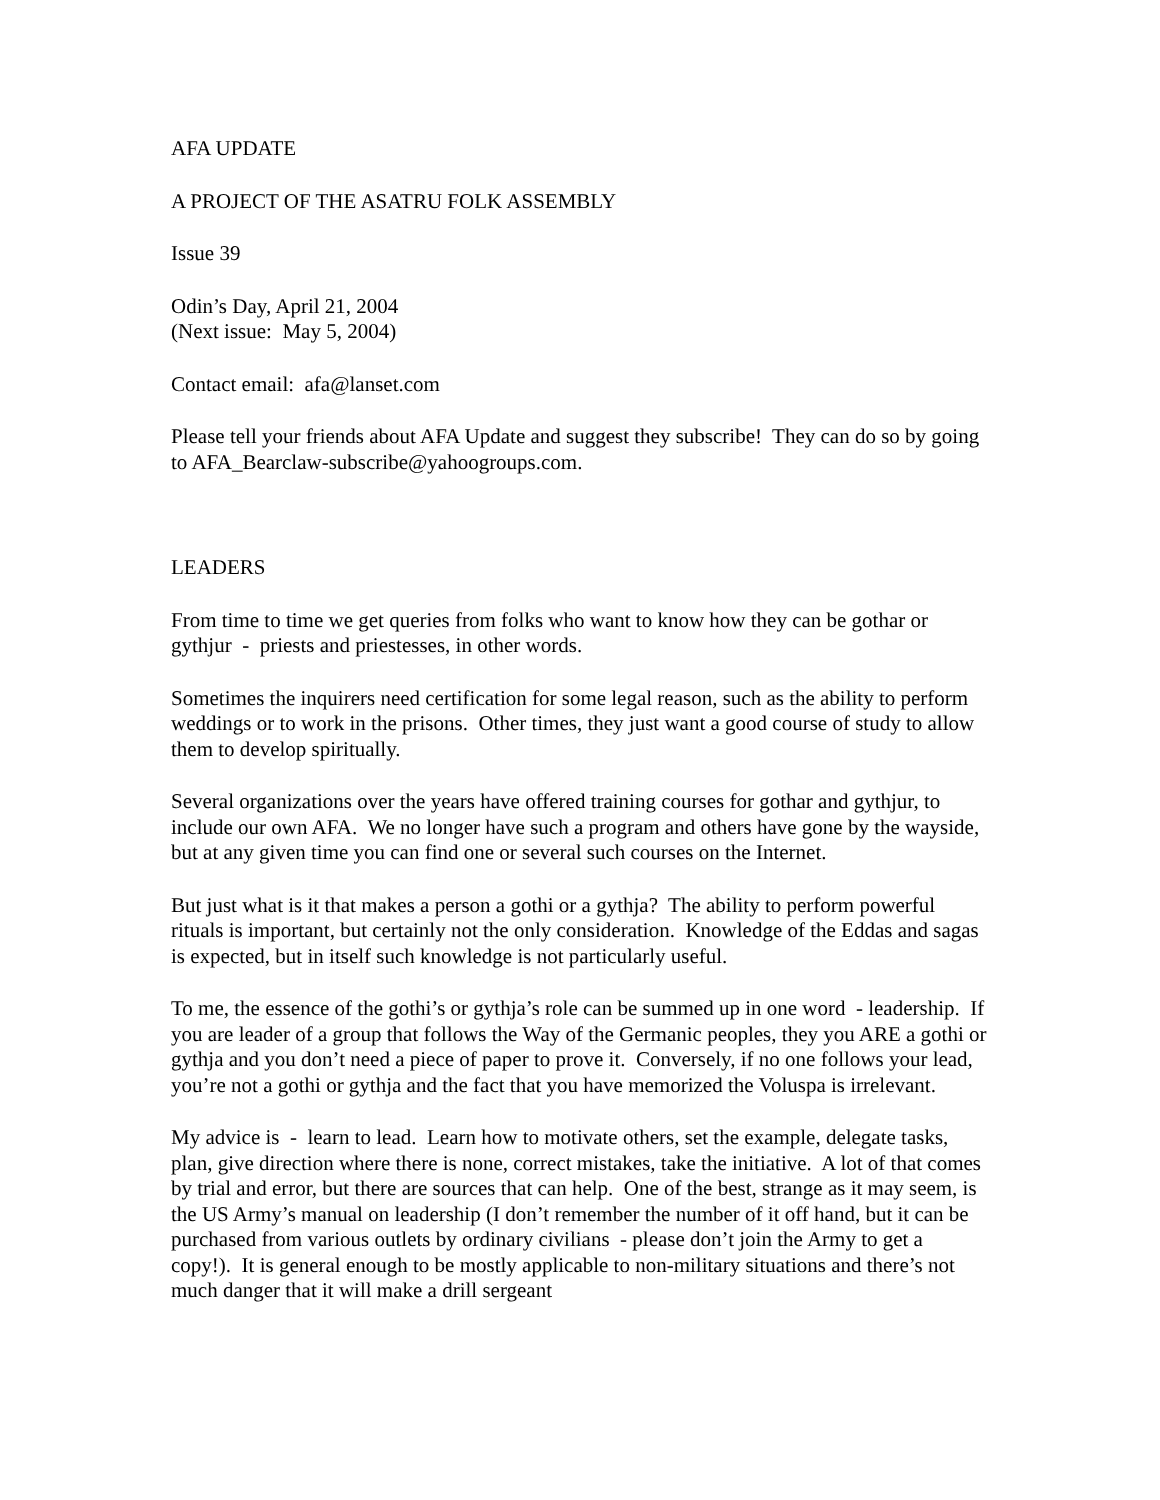AFA UPDATE
A PROJECT OF THE ASATRU FOLK ASSEMBLY
Issue 39
Odin’s Day, April 21, 2004
(Next issue: May 5, 2004)
Contact email: afa@lanset.com
Please tell your friends about AFA Update and suggest they subscribe! They can do so by going to AFA_Bearclaw-subscribe@yahoogroups.com.
LEADERS
From time to time we get queries from folks who want to know how they can be gothar or gythjur - priests and priestesses, in other words.
Sometimes the inquirers need certification for some legal reason, such as the ability to perform weddings or to work in the prisons. Other times, they just want a good course of study to allow them to develop spiritually.
Several organizations over the years have offered training courses for gothar and gythjur, to include our own AFA. We no longer have such a program and others have gone by the wayside, but at any given time you can find one or several such courses on the Internet.
But just what is it that makes a person a gothi or a gythja? The ability to perform powerful rituals is important, but certainly not the only consideration. Knowledge of the Eddas and sagas is expected, but in itself such knowledge is not particularly useful.
To me, the essence of the gothi’s or gythja’s role can be summed up in one word - leadership. If you are leader of a group that follows the Way of the Germanic peoples, they you ARE a gothi or gythja and you don’t need a piece of paper to prove it. Conversely, if no one follows your lead, you’re not a gothi or gythja and the fact that you have memorized the Voluspa is irrelevant.
My advice is - learn to lead. Learn how to motivate others, set the example, delegate tasks, plan, give direction where there is none, correct mistakes, take the initiative. A lot of that comes by trial and error, but there are sources that can help. One of the best, strange as it may seem, is the US Army’s manual on leadership (I don’t remember the number of it off hand, but it can be purchased from various outlets by ordinary civilians - please don’t join the Army to get a copy!). It is general enough to be mostly applicable to non-military situations and there’s not much danger that it will make a drill sergeant